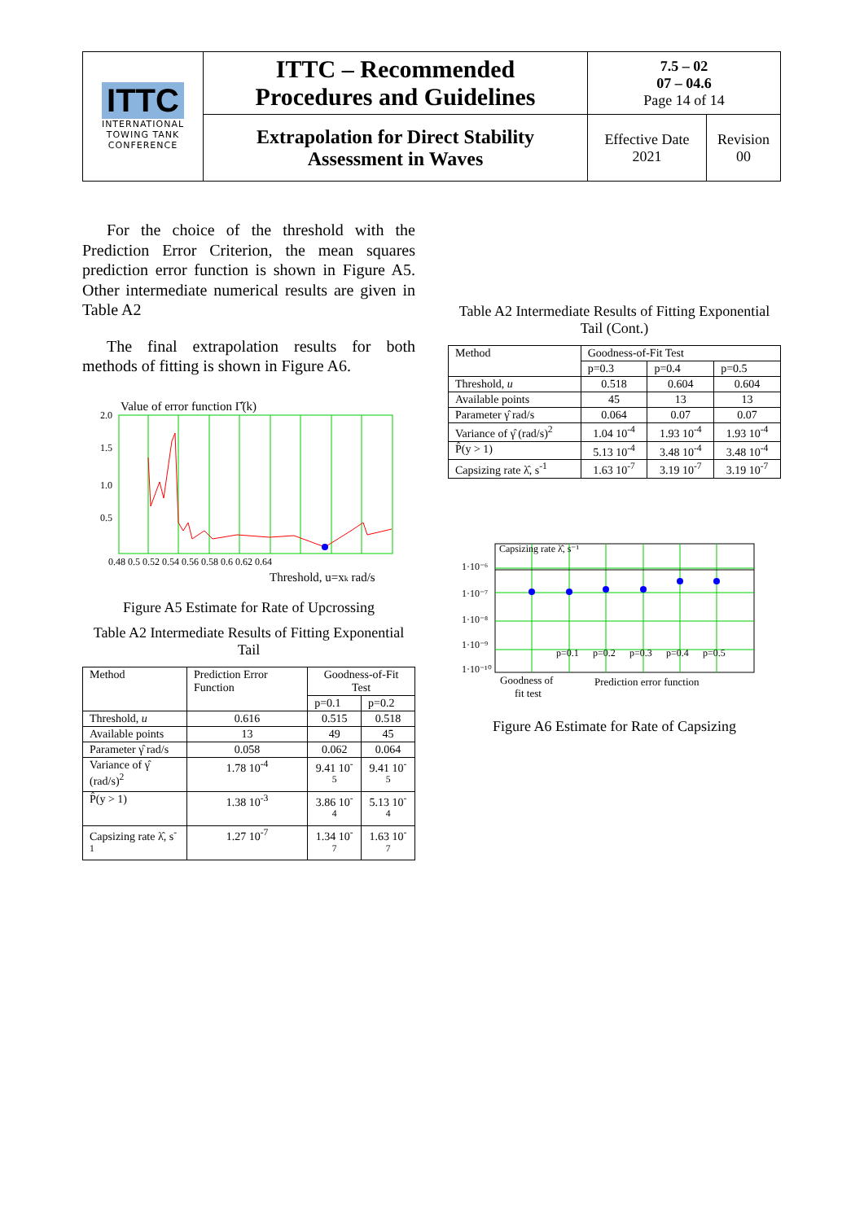| ITTC INTERNATIONAL TOWING TANK CONFERENCE | ITTC – Recommended Procedures and Guidelines | 7.5 – 02 07 – 04.6 Page 14 of 14 | |
| | Extrapolation for Direct Stability Assessment in Waves | Effective Date 2021 | Revision 00 |
For the choice of the threshold with the Prediction Error Criterion, the mean squares prediction error function is shown in Figure A5. Other intermediate numerical results are given in Table A2
The final extrapolation results for both methods of fitting is shown in Figure A6.
Value of error function Γ̂(k)
2.0
1.5
1.0
0.5
0.48 0.5 0.52 0.54 0.56 0.58 0.6 0.62 0.64
Threshold, u=xk rad/s
Figure A5 Estimate for Rate of Upcrossing
Table A2 Intermediate Results of Fitting Exponential Tail
| Method | Prediction Error Function | Goodness-of-Fit Test | |
| | | p=0.1 | p=0.2 |
| Threshold, u | 0.616 | 0.515 | 0.518 |
| Available points | 13 | 49 | 45 |
| Parameter γ̂ rad/s | 0.058 | 0.062 | 0.064 |
| Variance of γ̂ (rad/s)<sup>2</sup> | 1.78 10<sup>-4</sup> | 9.41 10<sup>-5</sup> | 9.41 10<sup>-5</sup> |
| P̂(y > 1) | 1.38 10<sup>-3</sup> | 3.86 10<sup>-4</sup> | 5.13 10<sup>-4</sup> |
| Capsizing rate λ̂, s<sup>-1</sup> | 1.27 10<sup>-7</sup> | 1.34 10<sup>-7</sup> | 1.63 10<sup>-7</sup> |
Table A2 Intermediate Results of Fitting Exponential Tail (Cont.)
| Method | Goodness-of-Fit Test | | |
| | p=0.3 | p=0.4 | p=0.5 |
| Threshold, u | 0.518 | 0.604 | 0.604 |
| Available points | 45 | 13 | 13 |
| Parameter γ̂ rad/s | 0.064 | 0.07 | 0.07 |
| Variance of γ̂ (rad/s)<sup>2</sup> | 1.04 10<sup>-4</sup> | 1.93 10<sup>-4</sup> | 1.93 10<sup>-4</sup> |
| P̂(y > 1) | 5.13 10<sup>-4</sup> | 3.48 10<sup>-4</sup> | 3.48 10<sup>-4</sup> |
| Capsizing rate λ̂, s<sup>-1</sup> | 1.63 10<sup>-7</sup> | 3.19 10<sup>-7</sup> | 3.19 10<sup>-7</sup> |
Capsizing rate λ̂, s⁻¹
1·10⁻⁶
1·10⁻⁷
1·10⁻⁸
1·10⁻⁹
1·10⁻¹⁰
p=0.1
p=0.2
p=0.3
p=0.4
p=0.5
Goodness of
fit test
Prediction error function
Figure A6 Estimate for Rate of Capsizing